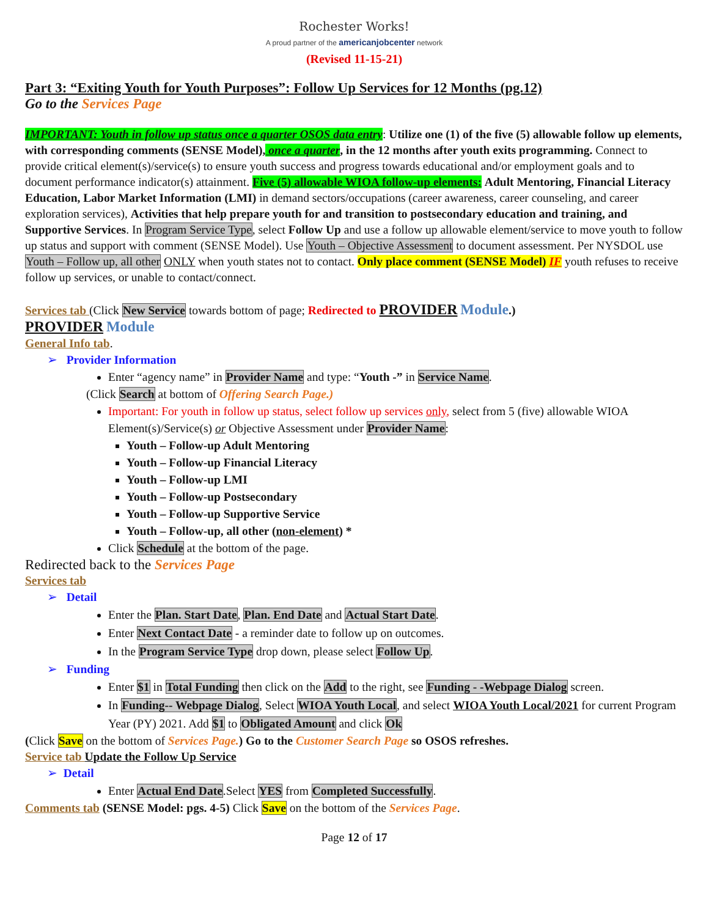Rochester Works!
A proud partner of the americanjobcenter network
(Revised 11-15-21)
Part 3: “Exiting Youth for Youth Purposes”: Follow Up Services for 12 Months (pg.12)
Go to the Services Page
IMPORTANT: Youth in follow up status once a quarter OSOS data entry: Utilize one (1) of the five (5) allowable follow up elements, with corresponding comments (SENSE Model), once a quarter, in the 12 months after youth exits programming. Connect to provide critical element(s)/service(s) to ensure youth success and progress towards educational and/or employment goals and to document performance indicator(s) attainment. Five (5) allowable WIOA follow-up elements: Adult Mentoring, Financial Literacy Education, Labor Market Information (LMI) in demand sectors/occupations (career awareness, career counseling, and career exploration services), Activities that help prepare youth for and transition to postsecondary education and training, and Supportive Services. In Program Service Type, select Follow Up and use a follow up allowable element/service to move youth to follow up status and support with comment (SENSE Model). Use Youth – Objective Assessment to document assessment. Per NYSDOL use Youth – Follow up, all other ONLY when youth states not to contact. Only place comment (SENSE Model) IF youth refuses to receive follow up services, or unable to contact/connect.
Services tab (Click New Service towards bottom of page; Redirected to PROVIDER Module.)
PROVIDER Module
General Info tab.
➢ Provider Information
Enter “agency name” in Provider Name and type: “Youth -” in Service Name.
(Click Search at bottom of Offering Search Page.)
Important: For youth in follow up status, select follow up services only, select from 5 (five) allowable WIOA Element(s)/Service(s) or Objective Assessment under Provider Name:
Youth – Follow-up Adult Mentoring
Youth – Follow-up Financial Literacy
Youth – Follow-up LMI
Youth – Follow-up Postsecondary
Youth – Follow-up Supportive Service
Youth – Follow-up, all other (non-element) *
Click Schedule at the bottom of the page.
Redirected back to the Services Page
Services tab
➢ Detail
Enter the Plan. Start Date, Plan. End Date and Actual Start Date.
Enter Next Contact Date - a reminder date to follow up on outcomes.
In the Program Service Type drop down, please select Follow Up.
➢ Funding
Enter $1 in Total Funding then click on the Add to the right, see Funding - -Webpage Dialog screen.
In Funding-- Webpage Dialog, Select WIOA Youth Local, and select WIOA Youth Local/2021 for current Program Year (PY) 2021. Add $1 to Obligated Amount and click Ok
(Click Save on the bottom of Services Page.) Go to the Customer Search Page so OSOS refreshes.
Service tab Update the Follow Up Service
➢ Detail
Enter Actual End Date.Select YES from Completed Successfully.
Comments tab (SENSE Model: pgs. 4-5) Click Save on the bottom of the Services Page.
Page 12 of 17